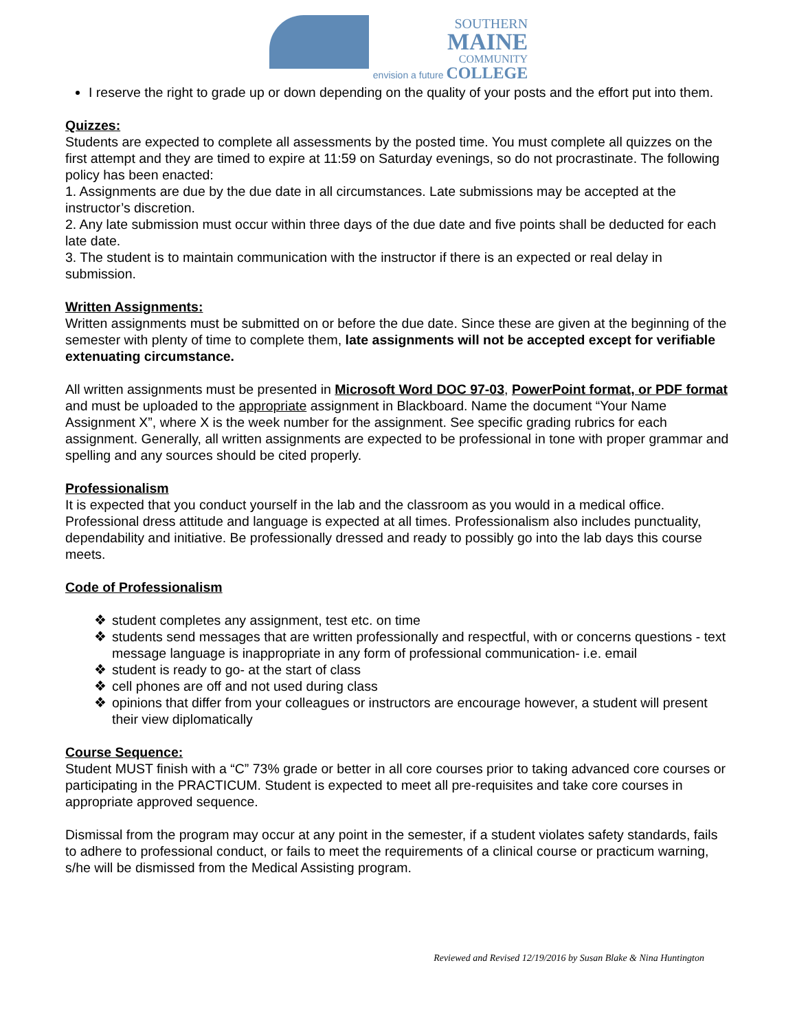SOUTHERN
MAINE
COMMUNITY
envision a future
COLLEGE
I reserve the right to grade up or down depending on the quality of your posts and the effort put into them.
Quizzes:
Students are expected to complete all assessments by the posted time. You must complete all quizzes on the first attempt and they are timed to expire at 11:59 on Saturday evenings, so do not procrastinate. The following policy has been enacted:
1. Assignments are due by the due date in all circumstances. Late submissions may be accepted at the instructor’s discretion.
2. Any late submission must occur within three days of the due date and five points shall be deducted for each late date.
3. The student is to maintain communication with the instructor if there is an expected or real delay in submission.
Written Assignments:
Written assignments must be submitted on or before the due date. Since these are given at the beginning of the semester with plenty of time to complete them, late assignments will not be accepted except for verifiable extenuating circumstance.
All written assignments must be presented in Microsoft Word DOC 97-03, PowerPoint format, or PDF format and must be uploaded to the appropriate assignment in Blackboard. Name the document “Your Name Assignment X”, where X is the week number for the assignment. See specific grading rubrics for each assignment. Generally, all written assignments are expected to be professional in tone with proper grammar and spelling and any sources should be cited properly.
Professionalism
It is expected that you conduct yourself in the lab and the classroom as you would in a medical office. Professional dress attitude and language is expected at all times. Professionalism also includes punctuality, dependability and initiative. Be professionally dressed and ready to possibly go into the lab days this course meets.
Code of Professionalism
❖ student completes any assignment, test etc. on time
❖ students send messages that are written professionally and respectful, with or concerns questions - text message language is inappropriate in any form of professional communication- i.e. email
❖ student is ready to go- at the start of class
❖ cell phones are off and not used during class
❖ opinions that differ from your colleagues or instructors are encourage however, a student will present their view diplomatically
Course Sequence:
Student MUST finish with a “C” 73% grade or better in all core courses prior to taking advanced core courses or participating in the PRACTICUM. Student is expected to meet all pre-requisites and take core courses in appropriate approved sequence.
Dismissal from the program may occur at any point in the semester, if a student violates safety standards, fails to adhere to professional conduct, or fails to meet the requirements of a clinical course or practicum warning, s/he will be dismissed from the Medical Assisting program.
Reviewed and Revised 12/19/2016 by Susan Blake & Nina Huntington